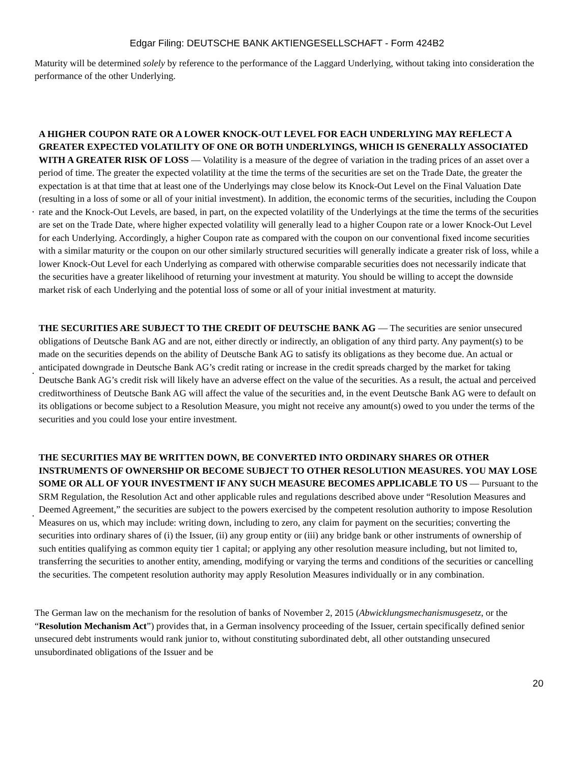Edgar Filing: DEUTSCHE BANK AKTIENGESELLSCHAFT - Form 424B2
Maturity will be determined solely by reference to the performance of the Laggard Underlying, without taking into consideration the performance of the other Underlying.
· A HIGHER COUPON RATE OR A LOWER KNOCK-OUT LEVEL FOR EACH UNDERLYING MAY REFLECT A GREATER EXPECTED VOLATILITY OF ONE OR BOTH UNDERLYINGS, WHICH IS GENERALLY ASSOCIATED WITH A GREATER RISK OF LOSS — Volatility is a measure of the degree of variation in the trading prices of an asset over a period of time. The greater the expected volatility at the time the terms of the securities are set on the Trade Date, the greater the expectation is at that time that at least one of the Underlyings may close below its Knock-Out Level on the Final Valuation Date (resulting in a loss of some or all of your initial investment). In addition, the economic terms of the securities, including the Coupon rate and the Knock-Out Levels, are based, in part, on the expected volatility of the Underlyings at the time the terms of the securities are set on the Trade Date, where higher expected volatility will generally lead to a higher Coupon rate or a lower Knock-Out Level for each Underlying. Accordingly, a higher Coupon rate as compared with the coupon on our conventional fixed income securities with a similar maturity or the coupon on our other similarly structured securities will generally indicate a greater risk of loss, while a lower Knock-Out Level for each Underlying as compared with otherwise comparable securities does not necessarily indicate that the securities have a greater likelihood of returning your investment at maturity. You should be willing to accept the downside market risk of each Underlying and the potential loss of some or all of your initial investment at maturity.
· THE SECURITIES ARE SUBJECT TO THE CREDIT OF DEUTSCHE BANK AG — The securities are senior unsecured obligations of Deutsche Bank AG and are not, either directly or indirectly, an obligation of any third party. Any payment(s) to be made on the securities depends on the ability of Deutsche Bank AG to satisfy its obligations as they become due. An actual or anticipated downgrade in Deutsche Bank AG’s credit rating or increase in the credit spreads charged by the market for taking Deutsche Bank AG’s credit risk will likely have an adverse effect on the value of the securities. As a result, the actual and perceived creditworthiness of Deutsche Bank AG will affect the value of the securities and, in the event Deutsche Bank AG were to default on its obligations or become subject to a Resolution Measure, you might not receive any amount(s) owed to you under the terms of the securities and you could lose your entire investment.
· THE SECURITIES MAY BE WRITTEN DOWN, BE CONVERTED INTO ORDINARY SHARES OR OTHER INSTRUMENTS OF OWNERSHIP OR BECOME SUBJECT TO OTHER RESOLUTION MEASURES. YOU MAY LOSE SOME OR ALL OF YOUR INVESTMENT IF ANY SUCH MEASURE BECOMES APPLICABLE TO US — Pursuant to the SRM Regulation, the Resolution Act and other applicable rules and regulations described above under “Resolution Measures and Deemed Agreement,” the securities are subject to the powers exercised by the competent resolution authority to impose Resolution Measures on us, which may include: writing down, including to zero, any claim for payment on the securities; converting the securities into ordinary shares of (i) the Issuer, (ii) any group entity or (iii) any bridge bank or other instruments of ownership of such entities qualifying as common equity tier 1 capital; or applying any other resolution measure including, but not limited to, transferring the securities to another entity, amending, modifying or varying the terms and conditions of the securities or cancelling the securities. The competent resolution authority may apply Resolution Measures individually or in any combination.
The German law on the mechanism for the resolution of banks of November 2, 2015 (Abwicklungsmechanismusgesetz, or the “Resolution Mechanism Act”) provides that, in a German insolvency proceeding of the Issuer, certain specifically defined senior unsecured debt instruments would rank junior to, without constituting subordinated debt, all other outstanding unsecured unsubordinated obligations of the Issuer and be
20